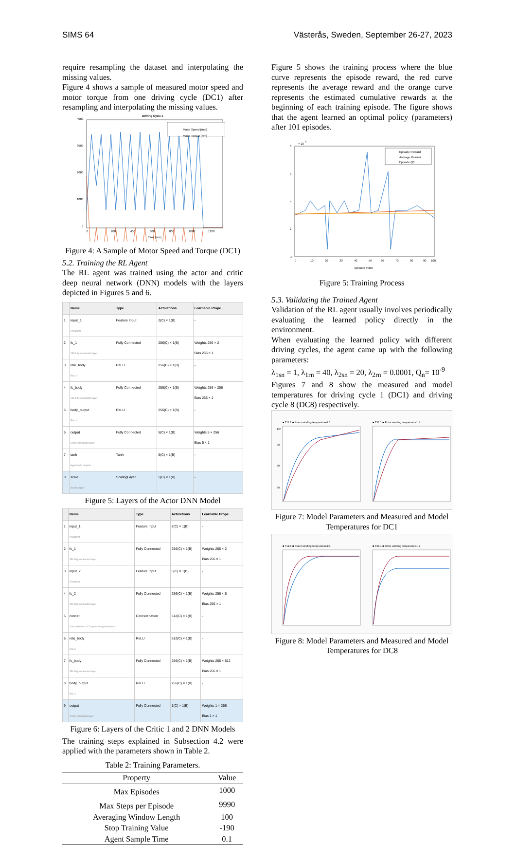SIMS 64 Västerås, Sweden, September 26-27, 2023
require resampling the dataset and interpolating the missing values.
Figure 4 shows a sample of measured motor speed and motor torque from one driving cycle (DC1) after resampling and interpolating the missing values.
Driving Cycle 1
4000
3000
2000
1000
0
Motor Speed [rmp]
Motor Torque [Nm]
0
200
400
600
800
1000
1200
Time [sec]
Figure 4: A Sample of Motor Speed and Torque (DC1)
5.2. Training the RL Agent
The RL agent was trained using the actor and critic deep neural network (DNN) models with the layers depicted in Figures 5 and 6.
| | Name | Type | Activations | Learnable Prope... |
| --- | --- | --- | --- | --- |
| 1 | input_1 2 features | Feature Input | 2(C) × 1(B) | - |
| 2 | fc_1 256 fully connected layer | Fully Connected | 256(C) × 1(B) | Weights 256 × 2 Bias 256 × 1 |
| 3 | relu_body ReLU | ReLU | 256(C) × 1(B) | - |
| 4 | fc_body 256 fully connected layer | Fully Connected | 256(C) × 1(B) | Weights 256 × 256 Bias 256 × 1 |
| 5 | body_output ReLU | ReLU | 256(C) × 1(B) | - |
| 6 | output 5 fully connected layer | Fully Connected | 5(C) × 1(B) | Weights 5 × 256 Bias 5 × 1 |
| 7 | tanh Hyperbolic tangent | Tanh | 5(C) × 1(B) | - |
| 8 | scale Scaling layer | ScalingLayer | 5(C) × 1(B) | - |
Figure 5: Layers of the Actor DNN Model
| | Name | Type | Activations | Learnable Prope... |
| --- | --- | --- | --- | --- |
| 1 | input_1 2 features | Feature Input | 2(C) × 1(B) | - |
| 2 | fc_1 256 fully connected layer | Fully Connected | 256(C) × 1(B) | Weights 256 × 2 Bias 256 × 1 |
| 3 | input_2 5 features | Feature Input | 5(C) × 1(B) | - |
| 4 | fc_2 256 fully connected layer | Fully Connected | 256(C) × 1(B) | Weights 256 × 5 Bias 256 × 1 |
| 5 | concat Concatenation of 2 inputs along dimension 1 | Concatenation | 512(C) × 1(B) | - |
| 6 | relu_body ReLU | ReLU | 512(C) × 1(B) | - |
| 7 | fc_body 256 fully connected layer | Fully Connected | 256(C) × 1(B) | Weights 256 × 512 Bias 256 × 1 |
| 8 | body_output ReLU | ReLU | 256(C) × 1(B) | - |
| 9 | output 1 fully connected layer | Fully Connected | 1(C) × 1(B) | Weights 1 × 256 Bias 1 × 1 |
Figure 6: Layers of the Critic 1 and 2 DNN Models
The training steps explained in Subsection 4.2 were applied with the parameters shown in Table 2.
Table 2: Training Parameters.
| Property | Value |
| --- | --- |
| Max Episodes | 1000 |
| Max Steps per Episode | 9990 |
| Averaging Window Length | 100 |
| Stop Training Value | -190 |
| Agent Sample Time | 0.1 |
Figure 5 shows the training process where the blue curve represents the episode reward, the red curve represents the average reward and the orange curve represents the estimated cumulative rewards at the beginning of each training episode. The figure shows that the agent learned an optimal policy (parameters) after 101 episodes.
× 10 5
8
6
4
2
-4
Episode Reward
Average Reward
Episode Q0
0
10
20
30
40
50
60
70
80
90
100
Episode Index
Figure 5: Training Process
5.3. Validating the Trained Agent
Validation of the RL agent usually involves periodically evaluating the learned policy directly in the environment.
When evaluating the learned policy with different driving cycles, the agent came up with the following parameters:
λ<sub>1sn</sub> = 1, λ<sub>1rn</sub> = 40, λ<sub>2sn</sub> = 20, λ<sub>2rn</sub> = 0.0001, Q<sub>n</sub>= 10<sup>-9</sup>
Figures 7 and 8 show the measured and model temperatures for driving cycle 1 (DC1) and driving cycle 8 (DC8) respectively.
■ T11:1 ■ Stator winding temperature1:1
■ T31:1 ■ Rotor winding temperature1:1
120
90
60
30
Figure 7: Model Parameters and Measured and Model Temperatures for DC1
■ T11:1 ■ Stator winding temperature1:1
■ T31:1 ■ Rotor winding temperature1:1
Figure 8: Model Parameters and Measured and Model Temperatures for DC8